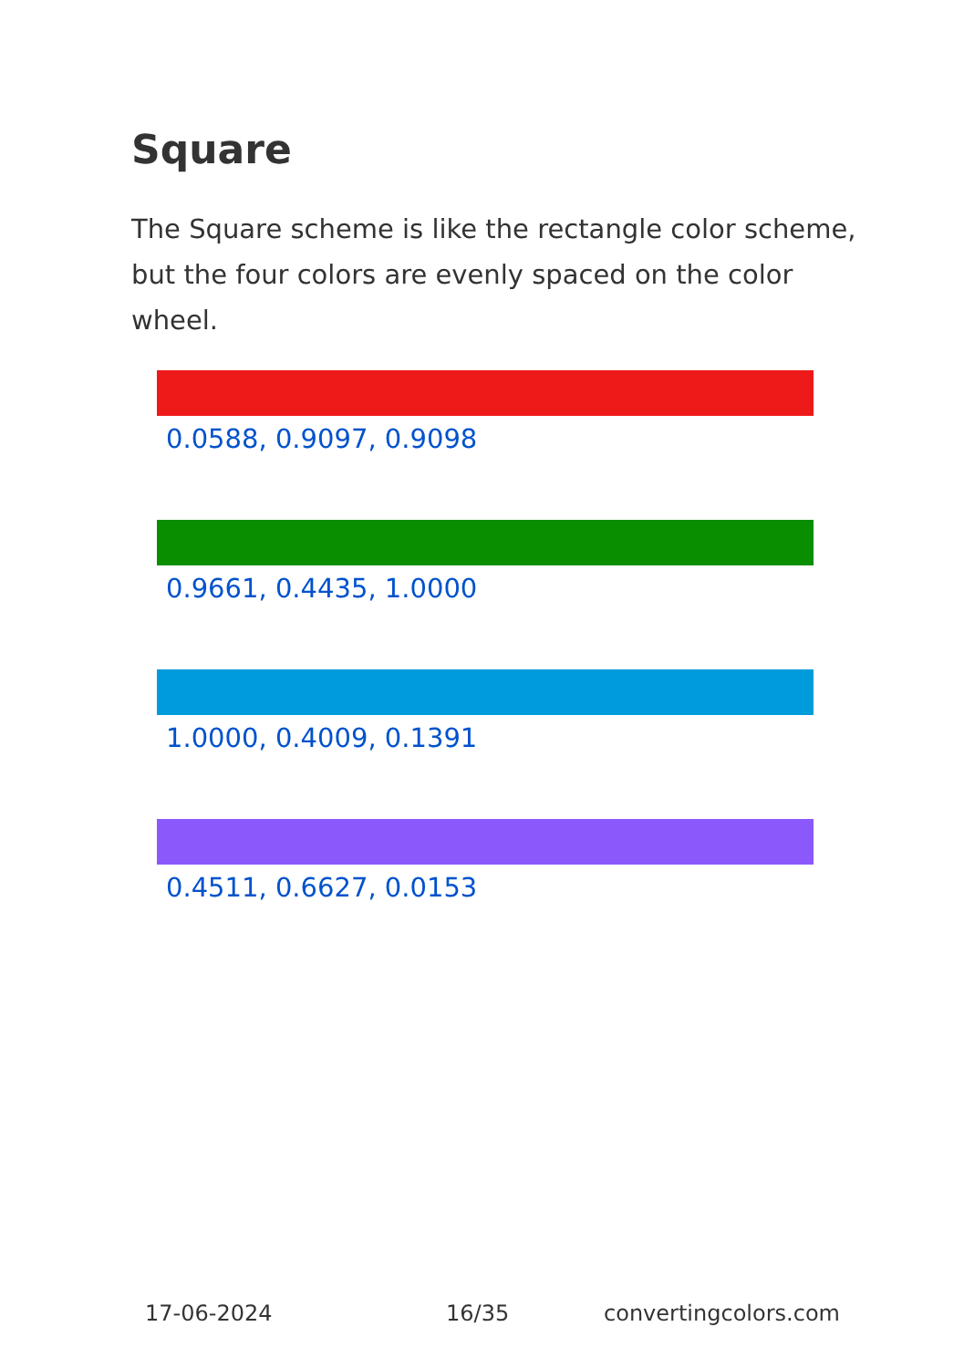Square
The Square scheme is like the rectangle color scheme, but the four colors are evenly spaced on the color wheel.
0.0588, 0.9097, 0.9098
0.9661, 0.4435, 1.0000
1.0000, 0.4009, 0.1391
0.4511, 0.6627, 0.0153
17-06-2024 16/35 convertingcolors.com